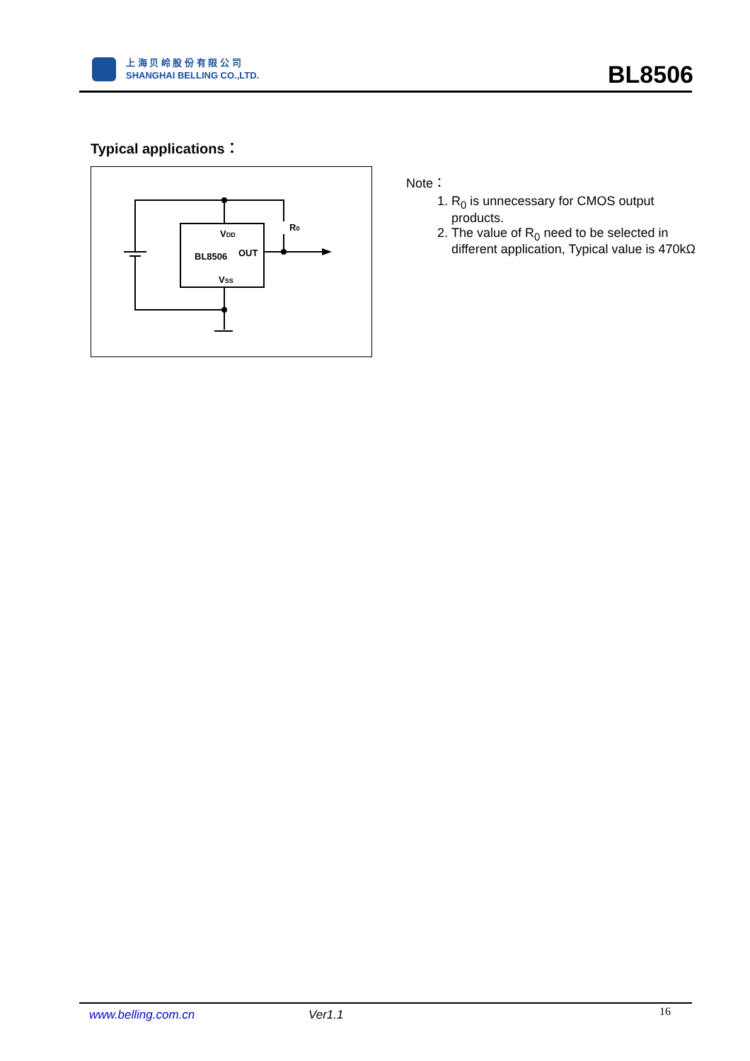上 海 贝 岭 股 份 有 限 公 司
SHANGHAI BELLING CO.,LTD.
BL8506
Typical applications：
VDD
BL8506
OUT
VSS
R0
Note：
1. R<sub>0</sub> is unnecessary for CMOS output products.
2. The value of R<sub>0</sub> need to be selected in different application, Typical value is 470kΩ
www.belling.com.cn Ver1.1 16